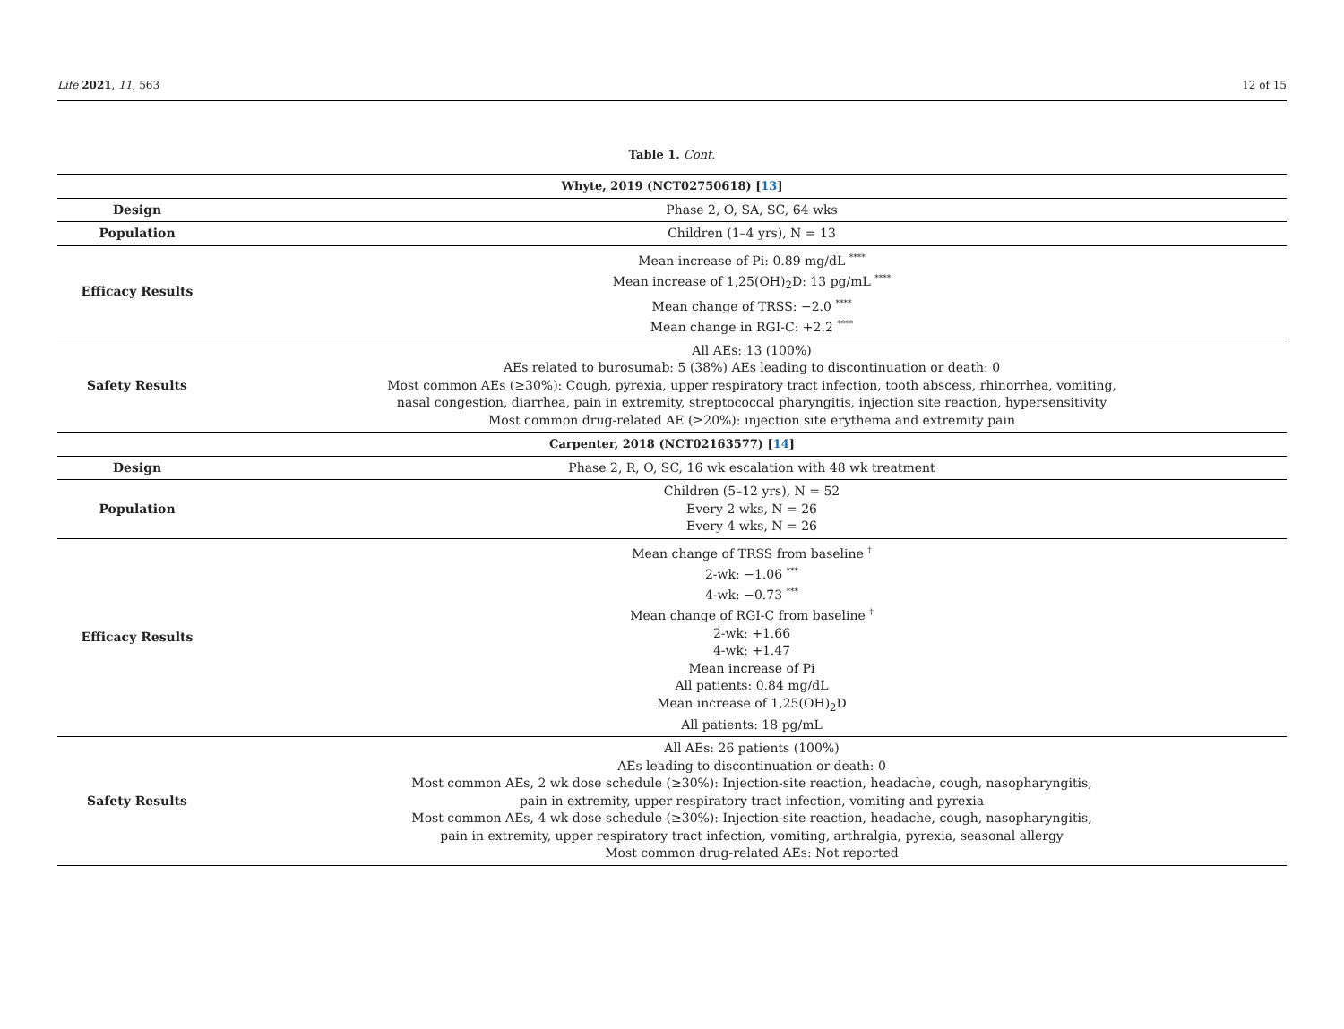Life 2021, 11, 563 12 of 15
Table 1. Cont.
| Whyte, 2019 (NCT02750618) [ 13 ] | |
| --- | --- |
| Design | Phase 2, O, SA, SC, 64 wks |
| Population | Children (1–4 yrs), N = 13 |
| Efficacy Results | Mean increase of Pi: 0.89 mg/dL <sup>****</sup> Mean increase of 1,25(OH)<sub>2</sub>D: 13 pg/mL <sup>****</sup> Mean change of TRSS: −2.0 <sup>****</sup> Mean change in RGI-C: +2.2 <sup>****</sup> |
| Safety Results | All AEs: 13 (100%) AEs related to burosumab: 5 (38%) AEs leading to discontinuation or death: 0 Most common AEs (≥30%): Cough, pyrexia, upper respiratory tract infection, tooth abscess, rhinorrhea, vomiting, nasal congestion, diarrhea, pain in extremity, streptococcal pharyngitis, injection site reaction, hypersensitivity Most common drug-related AE (≥20%): injection site erythema and extremity pain |
| Carpenter, 2018 (NCT02163577) [ 14 ] | |
| Design | Phase 2, R, O, SC, 16 wk escalation with 48 wk treatment |
| Population | Children (5–12 yrs), N = 52 Every 2 wks, N = 26 Every 4 wks, N = 26 |
| Efficacy Results | Mean change of TRSS from baseline <sup>†</sup> 2-wk: −1.06 <sup>***</sup> 4-wk: −0.73 <sup>***</sup> Mean change of RGI-C from baseline <sup>†</sup> 2-wk: +1.66 4-wk: +1.47 Mean increase of Pi All patients: 0.84 mg/dL Mean increase of 1,25(OH)<sub>2</sub>D All patients: 18 pg/mL |
| Safety Results | All AEs: 26 patients (100%) AEs leading to discontinuation or death: 0 Most common AEs, 2 wk dose schedule (≥30%): Injection-site reaction, headache, cough, nasopharyngitis, pain in extremity, upper respiratory tract infection, vomiting and pyrexia Most common AEs, 4 wk dose schedule (≥30%): Injection-site reaction, headache, cough, nasopharyngitis, pain in extremity, upper respiratory tract infection, vomiting, arthralgia, pyrexia, seasonal allergy Most common drug-related AEs: Not reported |